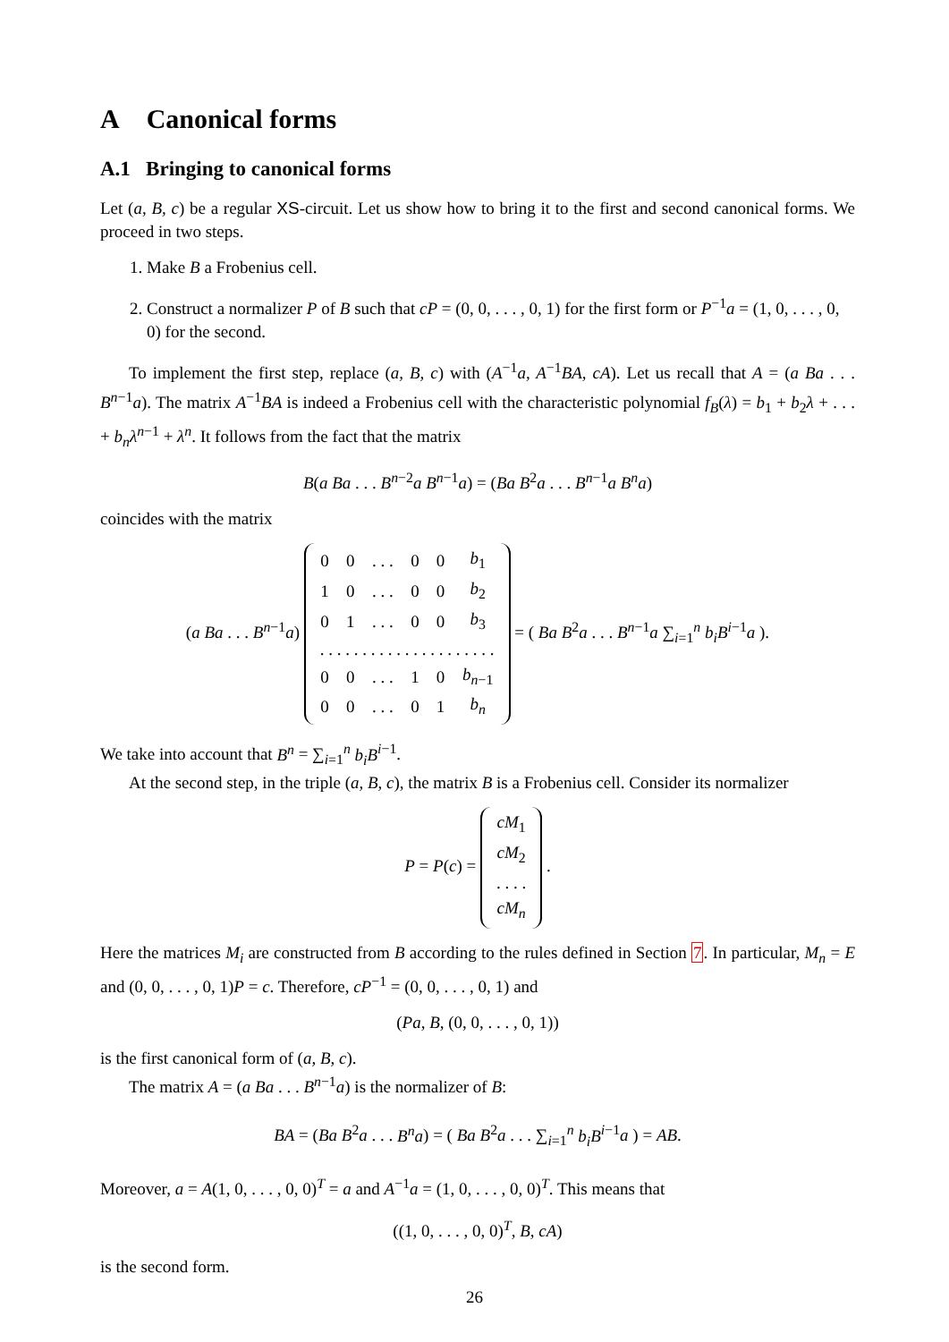A Canonical forms
A.1 Bringing to canonical forms
Let (a, B, c) be a regular XS-circuit. Let us show how to bring it to the first and second canonical forms. We proceed in two steps.
1. Make B a Frobenius cell.
2. Construct a normalizer P of B such that cP = (0, 0, . . . , 0, 1) for the first form or P<sup>−1</sup>a = (1, 0, . . . , 0, 0) for the second.
To implement the first step, replace (a, B, c) with (A<sup>−1</sup>a, A<sup>−1</sup>BA, cA). Let us recall that A = (a Ba . . . B<sup>n−1</sup>a). The matrix A<sup>−1</sup>BA is indeed a Frobenius cell with the characteristic polynomial f<sub>B</sub>(λ) = b<sub>1</sub> + b<sub>2</sub>λ + . . . + b<sub>n</sub>λ<sup>n−1</sup> + λ<sup>n</sup>. It follows from the fact that the matrix
B(a Ba . . . B<sup>n−2</sup>a B<sup>n−1</sup>a) = (Ba B<sup>2</sup>a . . . B<sup>n−1</sup>a B<sup>n</sup>a)
coincides with the matrix
(a Ba . . . B<sup>n−1</sup>a)
| 0 | 0 | . . . | 0 | 0 | b<sub>1</sub> |
| 1 | 0 | . . . | 0 | 0 | b<sub>2</sub> |
| 0 | 1 | . . . | 0 | 0 | b<sub>3</sub> |
| . . . . . . . . . . . . . . . . . . . . . | | | | | |
| 0 | 0 | . . . | 1 | 0 | b<sub>n−1</sub> |
| 0 | 0 | . . . | 0 | 1 | b<sub>n</sub> |
= ( Ba B<sup>2</sup>a . . . B<sup>n−1</sup>a ∑<sub>i=1</sub><sup>n</sup> b<sub>i</sub>B<sup>i−1</sup>a ).
We take into account that B<sup>n</sup> = ∑<sub>i=1</sub><sup>n</sup> b<sub>i</sub>B<sup>i−1</sup>.
At the second step, in the triple (a, B, c), the matrix B is a Frobenius cell. Consider its normalizer
P = P(c) =
| cM<sub>1</sub> |
| cM<sub>2</sub> |
| . . . . |
| cM<sub>n</sub> |
.
Here the matrices M<sub>i</sub> are constructed from B according to the rules defined in Section 7. In particular, M<sub>n</sub> = E and (0, 0, . . . , 0, 1)P = c. Therefore, cP<sup>−1</sup> = (0, 0, . . . , 0, 1) and
(Pa, B, (0, 0, . . . , 0, 1))
is the first canonical form of (a, B, c).
The matrix A = (a Ba . . . B<sup>n−1</sup>a) is the normalizer of B:
BA = (Ba B<sup>2</sup>a . . . B<sup>n</sup>a) = ( Ba B<sup>2</sup>a . . . ∑<sub>i=1</sub><sup>n</sup> b<sub>i</sub>B<sup>i−1</sup>a ) = AB.
Moreover, a = A(1, 0, . . . , 0, 0)<sup>T</sup> = a and A<sup>−1</sup>a = (1, 0, . . . , 0, 0)<sup>T</sup>. This means that
((1, 0, . . . , 0, 0)<sup>T</sup>, B, cA)
is the second form.
26